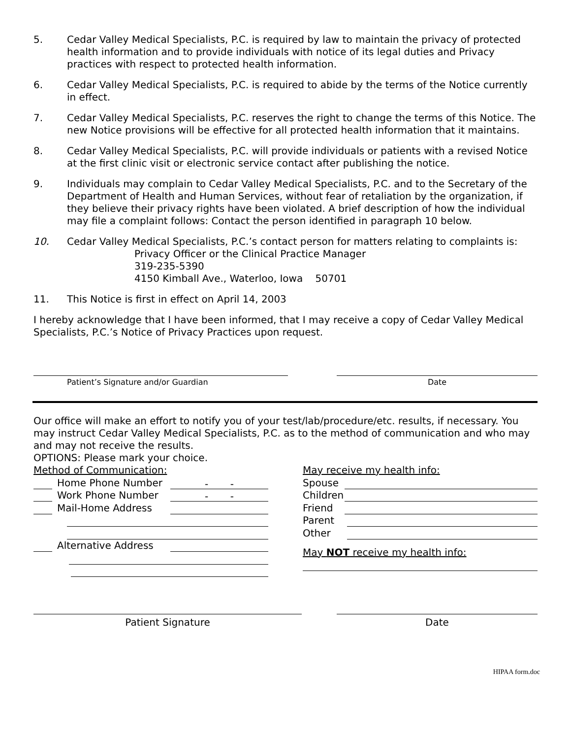5. Cedar Valley Medical Specialists, P.C. is required by law to maintain the privacy of protected health information and to provide individuals with notice of its legal duties and Privacy practices with respect to protected health information.
6. Cedar Valley Medical Specialists, P.C. is required to abide by the terms of the Notice currently in effect.
7. Cedar Valley Medical Specialists, P.C. reserves the right to change the terms of this Notice. The new Notice provisions will be effective for all protected health information that it maintains.
8. Cedar Valley Medical Specialists, P.C. will provide individuals or patients with a revised Notice at the first clinic visit or electronic service contact after publishing the notice.
9. Individuals may complain to Cedar Valley Medical Specialists, P.C. and to the Secretary of the Department of Health and Human Services, without fear of retaliation by the organization, if they believe their privacy rights have been violated. A brief description of how the individual may file a complaint follows: Contact the person identified in paragraph 10 below.
10. Cedar Valley Medical Specialists, P.C.’s contact person for matters relating to complaints is:
Privacy Officer or the Clinical Practice Manager
319-235-5390
4150 Kimball Ave., Waterloo, Iowa 50701
11. This Notice is first in effect on April 14, 2003
I hereby acknowledge that I have been informed, that I may receive a copy of Cedar Valley Medical Specialists, P.C.’s Notice of Privacy Practices upon request.
Patient’s Signature and/or Guardian Date
Our office will make an effort to notify you of your test/lab/procedure/etc. results, if necessary. You may instruct Cedar Valley Medical Specialists, P.C. as to the method of communication and who may and may not receive the results.
OPTIONS: Please mark your choice.
Method of Communication:
Home Phone Number - -
Work Phone Number - -
Mail-Home Address
Alternative Address
May receive my health info:
Spouse
Children
Friend
Parent
Other
May NOT receive my health info:
Patient Signature Date
HIPAA form.doc